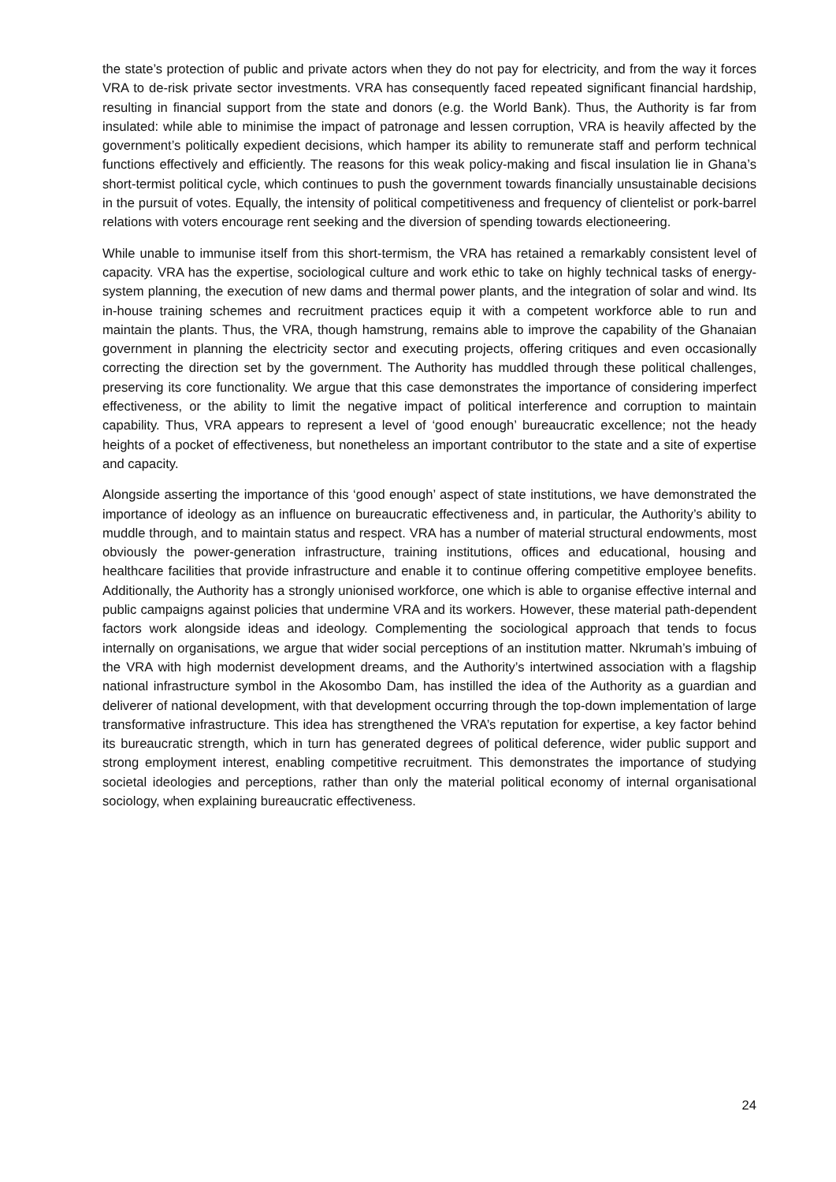the state’s protection of public and private actors when they do not pay for electricity, and from the way it forces VRA to de-risk private sector investments. VRA has consequently faced repeated significant financial hardship, resulting in financial support from the state and donors (e.g. the World Bank). Thus, the Authority is far from insulated: while able to minimise the impact of patronage and lessen corruption, VRA is heavily affected by the government’s politically expedient decisions, which hamper its ability to remunerate staff and perform technical functions effectively and efficiently. The reasons for this weak policy-making and fiscal insulation lie in Ghana’s short-termist political cycle, which continues to push the government towards financially unsustainable decisions in the pursuit of votes. Equally, the intensity of political competitiveness and frequency of clientelist or pork-barrel relations with voters encourage rent seeking and the diversion of spending towards electioneering.
While unable to immunise itself from this short-termism, the VRA has retained a remarkably consistent level of capacity. VRA has the expertise, sociological culture and work ethic to take on highly technical tasks of energy-system planning, the execution of new dams and thermal power plants, and the integration of solar and wind. Its in-house training schemes and recruitment practices equip it with a competent workforce able to run and maintain the plants. Thus, the VRA, though hamstrung, remains able to improve the capability of the Ghanaian government in planning the electricity sector and executing projects, offering critiques and even occasionally correcting the direction set by the government. The Authority has muddled through these political challenges, preserving its core functionality. We argue that this case demonstrates the importance of considering imperfect effectiveness, or the ability to limit the negative impact of political interference and corruption to maintain capability. Thus, VRA appears to represent a level of ‘good enough’ bureaucratic excellence; not the heady heights of a pocket of effectiveness, but nonetheless an important contributor to the state and a site of expertise and capacity.
Alongside asserting the importance of this ‘good enough’ aspect of state institutions, we have demonstrated the importance of ideology as an influence on bureaucratic effectiveness and, in particular, the Authority’s ability to muddle through, and to maintain status and respect. VRA has a number of material structural endowments, most obviously the power-generation infrastructure, training institutions, offices and educational, housing and healthcare facilities that provide infrastructure and enable it to continue offering competitive employee benefits. Additionally, the Authority has a strongly unionised workforce, one which is able to organise effective internal and public campaigns against policies that undermine VRA and its workers. However, these material path-dependent factors work alongside ideas and ideology. Complementing the sociological approach that tends to focus internally on organisations, we argue that wider social perceptions of an institution matter. Nkrumah’s imbuing of the VRA with high modernist development dreams, and the Authority’s intertwined association with a flagship national infrastructure symbol in the Akosombo Dam, has instilled the idea of the Authority as a guardian and deliverer of national development, with that development occurring through the top-down implementation of large transformative infrastructure. This idea has strengthened the VRA’s reputation for expertise, a key factor behind its bureaucratic strength, which in turn has generated degrees of political deference, wider public support and strong employment interest, enabling competitive recruitment. This demonstrates the importance of studying societal ideologies and perceptions, rather than only the material political economy of internal organisational sociology, when explaining bureaucratic effectiveness.
24